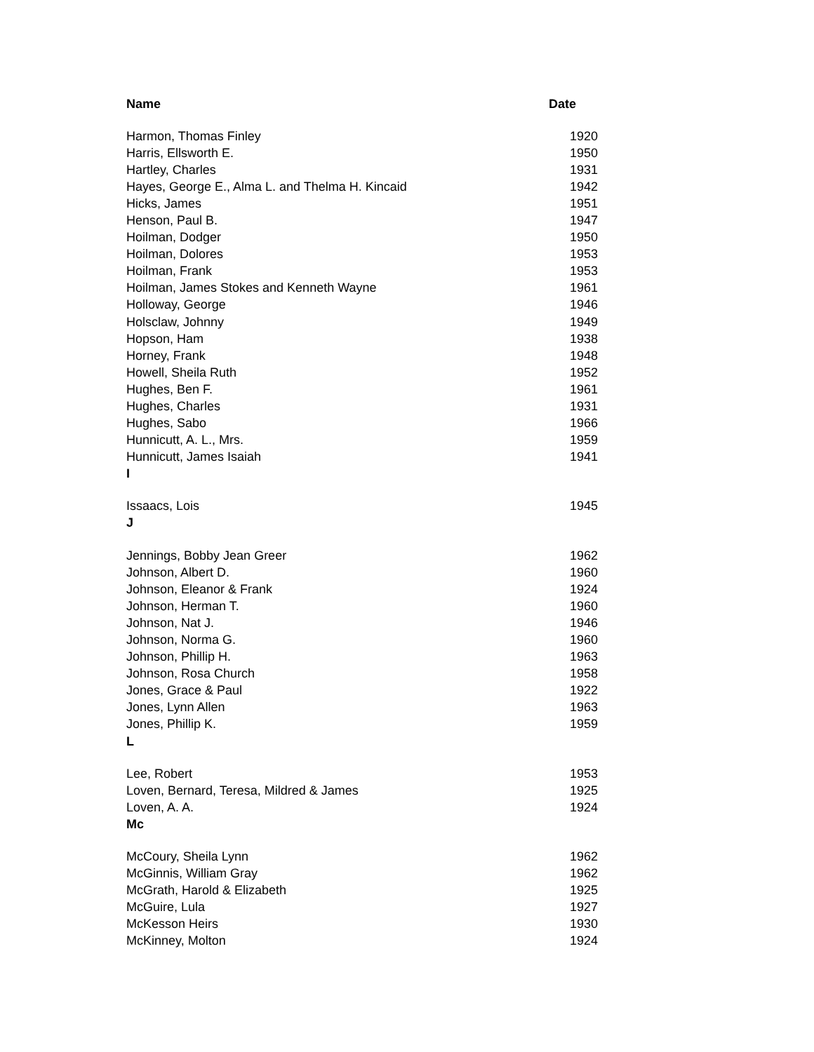| Name | Date |
| --- | --- |
| Harmon, Thomas Finley | 1920 |
| Harris, Ellsworth E. | 1950 |
| Hartley, Charles | 1931 |
| Hayes, George E., Alma L. and Thelma H. Kincaid | 1942 |
| Hicks, James | 1951 |
| Henson, Paul B. | 1947 |
| Hoilman, Dodger | 1950 |
| Hoilman, Dolores | 1953 |
| Hoilman, Frank | 1953 |
| Hoilman, James Stokes and Kenneth Wayne | 1961 |
| Holloway, George | 1946 |
| Holsclaw, Johnny | 1949 |
| Hopson, Ham | 1938 |
| Horney, Frank | 1948 |
| Howell, Sheila Ruth | 1952 |
| Hughes, Ben F. | 1961 |
| Hughes, Charles | 1931 |
| Hughes, Sabo | 1966 |
| Hunnicutt, A. L., Mrs. | 1959 |
| Hunnicutt, James Isaiah | 1941 |
| I | |
| Issaacs, Lois | 1945 |
| J | |
| Jennings, Bobby Jean Greer | 1962 |
| Johnson, Albert D. | 1960 |
| Johnson, Eleanor & Frank | 1924 |
| Johnson, Herman T. | 1960 |
| Johnson, Nat J. | 1946 |
| Johnson, Norma G. | 1960 |
| Johnson, Phillip H. | 1963 |
| Johnson, Rosa Church | 1958 |
| Jones, Grace & Paul | 1922 |
| Jones, Lynn Allen | 1963 |
| Jones, Phillip K. | 1959 |
| L | |
| Lee, Robert | 1953 |
| Loven, Bernard, Teresa, Mildred & James | 1925 |
| Loven, A. A. | 1924 |
| Mc | |
| McCoury, Sheila Lynn | 1962 |
| McGinnis, William Gray | 1962 |
| McGrath, Harold & Elizabeth | 1925 |
| McGuire, Lula | 1927 |
| McKesson Heirs | 1930 |
| McKinney, Molton | 1924 |